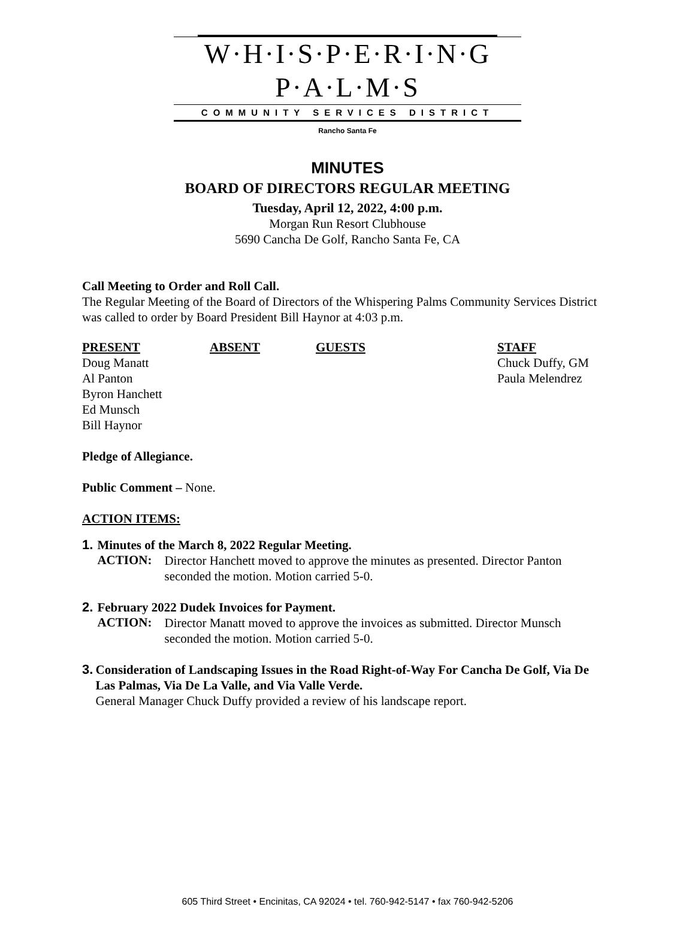W·H·I·S·P·E·R·I·N·G P·A·L·M·S
COMMUNITY SERVICES DISTRICT
Rancho Santa Fe
MINUTES
BOARD OF DIRECTORS REGULAR MEETING
Tuesday, April 12, 2022, 4:00 p.m.
Morgan Run Resort Clubhouse
5690 Cancha De Golf, Rancho Santa Fe, CA
Call Meeting to Order and Roll Call.
The Regular Meeting of the Board of Directors of the Whispering Palms Community Services District was called to order by Board President Bill Haynor at 4:03 p.m.
PRESENT
Doug Manatt
Al Panton
Byron Hanchett
Ed Munsch
Bill Haynor
ABSENT GUESTS STAFF
Chuck Duffy, GM
Paula Melendrez
Pledge of Allegiance.
Public Comment – None.
ACTION ITEMS:
1.
Minutes of the March 8, 2022 Regular Meeting.
ACTION:
Director Hanchett moved to approve the minutes as presented. Director Panton seconded the motion. Motion carried 5-0.
2.
February 2022 Dudek Invoices for Payment.
ACTION:
Director Manatt moved to approve the invoices as submitted. Director Munsch seconded the motion. Motion carried 5-0.
3.
Consideration of Landscaping Issues in the Road Right-of-Way For Cancha De Golf, Via De Las Palmas, Via De La Valle, and Via Valle Verde.
General Manager Chuck Duffy provided a review of his landscape report.
605 Third Street • Encinitas, CA 92024 • tel. 760-942-5147 • fax 760-942-5206